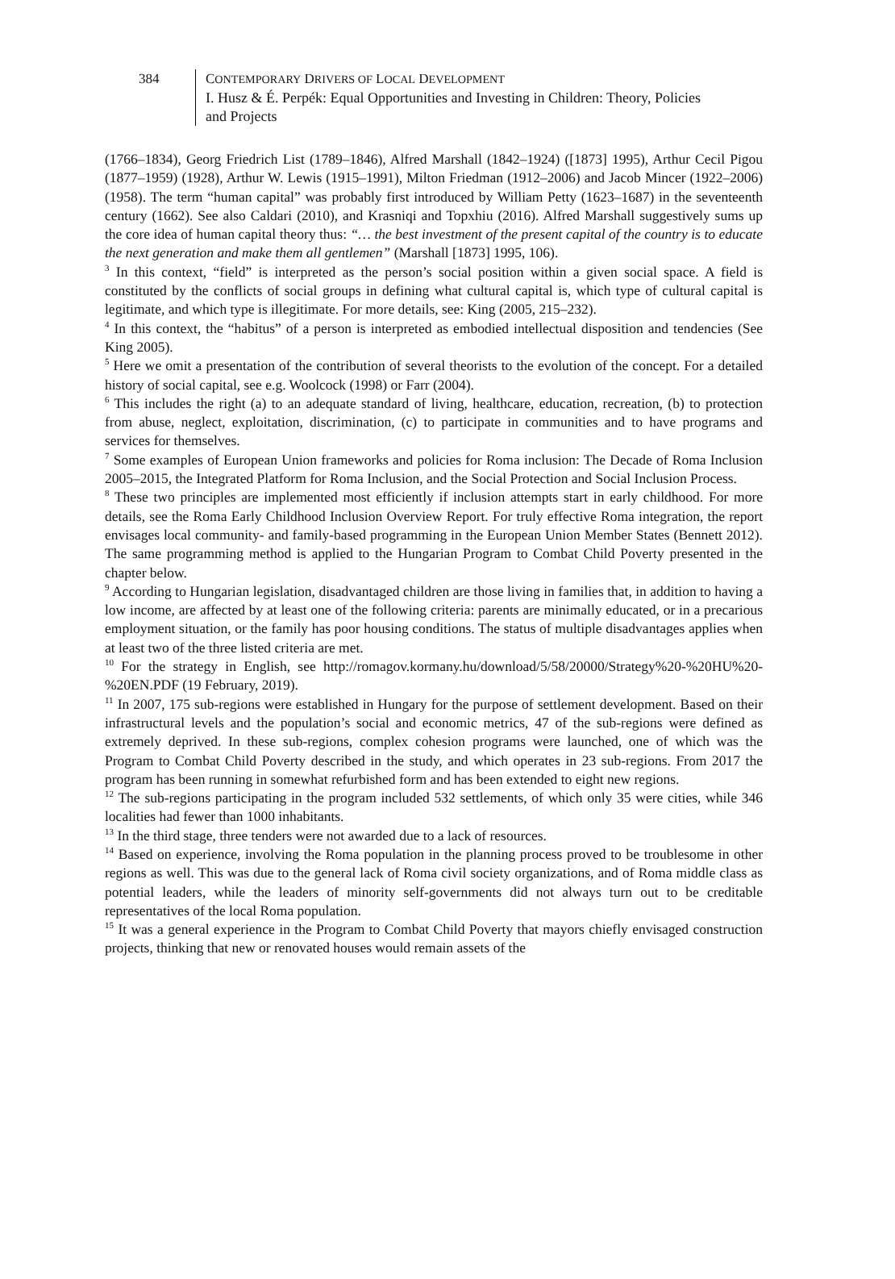384
CONTEMPORARY DRIVERS OF LOCAL DEVELOPMENT
I. Husz & É. Perpék: Equal Opportunities and Investing in Children: Theory, Policies
and Projects
(1766–1834), Georg Friedrich List (1789–1846), Alfred Marshall (1842–1924) ([1873] 1995), Arthur Cecil Pigou (1877–1959) (1928), Arthur W. Lewis (1915–1991), Milton Friedman (1912–2006) and Jacob Mincer (1922–2006) (1958). The term “human capital” was probably first introduced by William Petty (1623–1687) in the seventeenth century (1662). See also Caldari (2010), and Krasniqi and Topxhiu (2016). Alfred Marshall suggestively sums up the core idea of human capital theory thus: “… the best investment of the present capital of the country is to educate the next generation and make them all gentlemen” (Marshall [1873] 1995, 106).
<sup>3</sup> In this context, “field” is interpreted as the person’s social position within a given social space. A field is constituted by the conflicts of social groups in defining what cultural capital is, which type of cultural capital is legitimate, and which type is illegitimate. For more details, see: King (2005, 215–232).
<sup>4</sup> In this context, the “habitus” of a person is interpreted as embodied intellectual disposition and tendencies (See King 2005).
<sup>5</sup> Here we omit a presentation of the contribution of several theorists to the evolution of the concept. For a detailed history of social capital, see e.g. Woolcock (1998) or Farr (2004).
<sup>6</sup> This includes the right (a) to an adequate standard of living, healthcare, education, recreation, (b) to protection from abuse, neglect, exploitation, discrimination, (c) to participate in communities and to have programs and services for themselves.
<sup>7</sup> Some examples of European Union frameworks and policies for Roma inclusion: The Decade of Roma Inclusion 2005–2015, the Integrated Platform for Roma Inclusion, and the Social Protection and Social Inclusion Process.
<sup>8</sup> These two principles are implemented most efficiently if inclusion attempts start in early childhood. For more details, see the Roma Early Childhood Inclusion Overview Report. For truly effective Roma integration, the report envisages local community- and family-based programming in the European Union Member States (Bennett 2012). The same programming method is applied to the Hungarian Program to Combat Child Poverty presented in the chapter below.
<sup>9</sup> According to Hungarian legislation, disadvantaged children are those living in families that, in addition to having a low income, are affected by at least one of the following criteria: parents are minimally educated, or in a precarious employment situation, or the family has poor housing conditions. The status of multiple disadvantages applies when at least two of the three listed criteria are met.
<sup>10</sup> For the strategy in English, see http://romagov.kormany.hu/download/5/58/20000/Strategy%20-%20HU%20-%20EN.PDF (19 February, 2019).
<sup>11</sup> In 2007, 175 sub-regions were established in Hungary for the purpose of settlement development. Based on their infrastructural levels and the population’s social and economic metrics, 47 of the sub-regions were defined as extremely deprived. In these sub-regions, complex cohesion programs were launched, one of which was the Program to Combat Child Poverty described in the study, and which operates in 23 sub-regions. From 2017 the program has been running in somewhat refurbished form and has been extended to eight new regions.
<sup>12</sup> The sub-regions participating in the program included 532 settlements, of which only 35 were cities, while 346 localities had fewer than 1000 inhabitants.
<sup>13</sup> In the third stage, three tenders were not awarded due to a lack of resources.
<sup>14</sup> Based on experience, involving the Roma population in the planning process proved to be troublesome in other regions as well. This was due to the general lack of Roma civil society organizations, and of Roma middle class as potential leaders, while the leaders of minority self-governments did not always turn out to be creditable representatives of the local Roma population.
<sup>15</sup> It was a general experience in the Program to Combat Child Poverty that mayors chiefly envisaged construction projects, thinking that new or renovated houses would remain assets of the